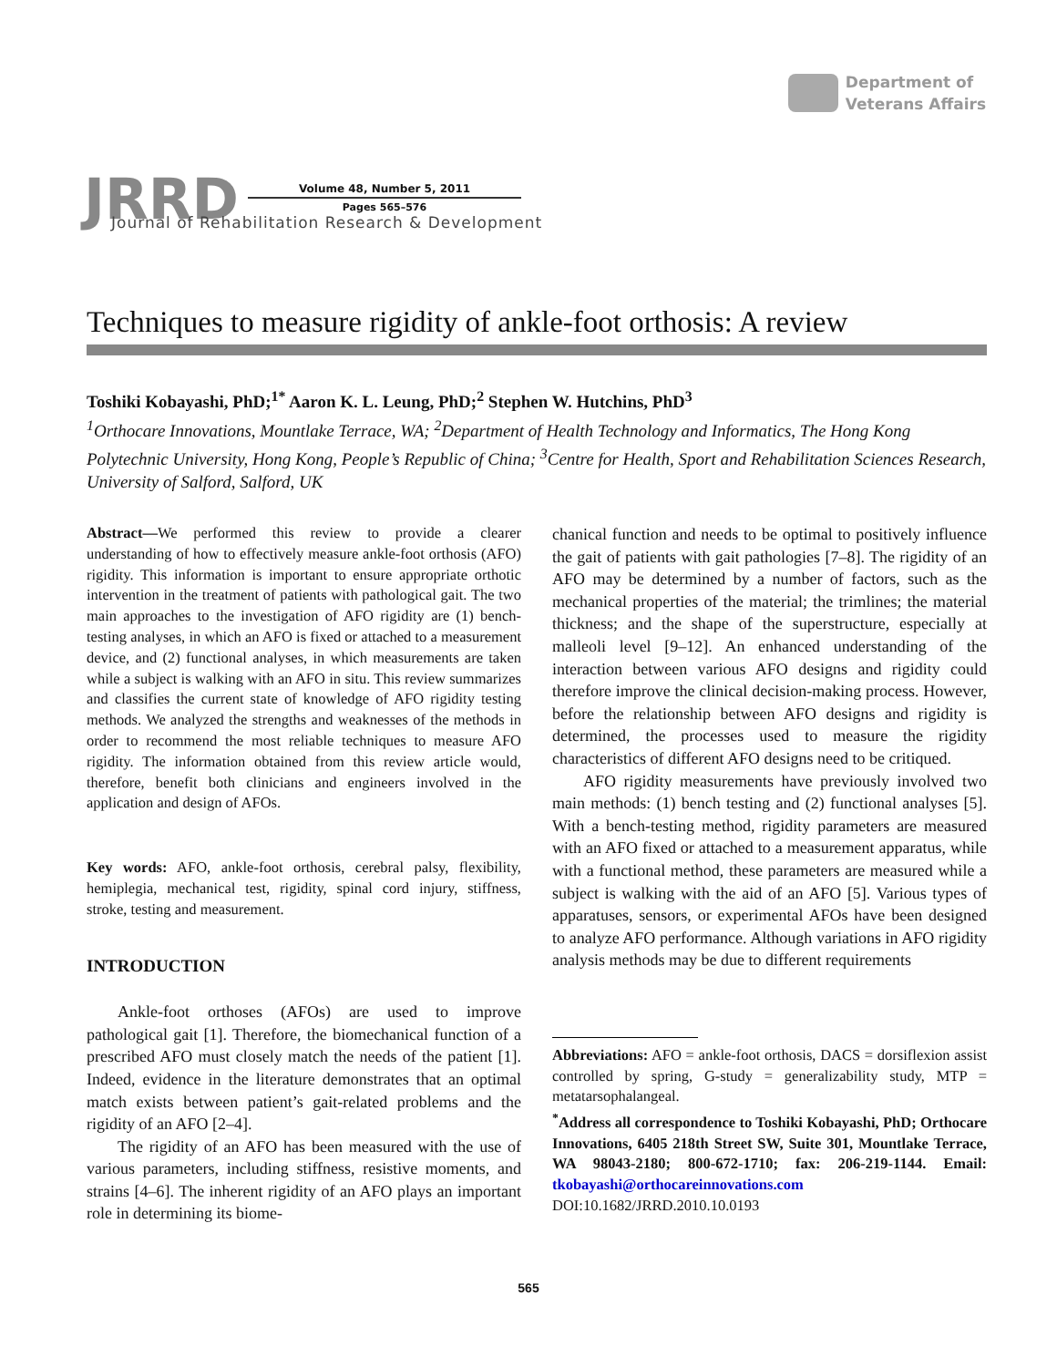Department of
Veterans Affairs
JRRD
Volume 48, Number 5, 2011
Pages 565–576
Journal of Rehabilitation Research & Development
Techniques to measure rigidity of ankle-foot orthosis: A review
Toshiki Kobayashi, PhD;<sup>1*</sup> Aaron K. L. Leung, PhD;<sup>2</sup> Stephen W. Hutchins, PhD<sup>3</sup>
<sup>1</sup> Orthocare Innovations, Mountlake Terrace, WA; <sup>2</sup>Department of Health Technology and Informatics, The Hong Kong Polytechnic University, Hong Kong, People’s Republic of China; <sup>3</sup>Centre for Health, Sport and Rehabilitation Sciences Research, University of Salford, Salford, UK
Abstract—We performed this review to provide a clearer understanding of how to effectively measure ankle-foot orthosis (AFO) rigidity. This information is important to ensure appropriate orthotic intervention in the treatment of patients with pathological gait. The two main approaches to the investigation of AFO rigidity are (1) bench-testing analyses, in which an AFO is fixed or attached to a measurement device, and (2) functional analyses, in which measurements are taken while a subject is walking with an AFO in situ. This review summarizes and classifies the current state of knowledge of AFO rigidity testing methods. We analyzed the strengths and weaknesses of the methods in order to recommend the most reliable techniques to measure AFO rigidity. The information obtained from this review article would, therefore, benefit both clinicians and engineers involved in the application and design of AFOs.
Key words: AFO, ankle-foot orthosis, cerebral palsy, flexibility, hemiplegia, mechanical test, rigidity, spinal cord injury, stiffness, stroke, testing and measurement.
INTRODUCTION
Ankle-foot orthoses (AFOs) are used to improve pathological gait [1]. Therefore, the biomechanical function of a prescribed AFO must closely match the needs of the patient [1]. Indeed, evidence in the literature demonstrates that an optimal match exists between patient’s gait-related problems and the rigidity of an AFO [2–4].
The rigidity of an AFO has been measured with the use of various parameters, including stiffness, resistive moments, and strains [4–6]. The inherent rigidity of an AFO plays an important role in determining its biome-
chanical function and needs to be optimal to positively influence the gait of patients with gait pathologies [7–8]. The rigidity of an AFO may be determined by a number of factors, such as the mechanical properties of the material; the trimlines; the material thickness; and the shape of the superstructure, especially at malleoli level [9–12]. An enhanced understanding of the interaction between various AFO designs and rigidity could therefore improve the clinical decision-making process. However, before the relationship between AFO designs and rigidity is determined, the processes used to measure the rigidity characteristics of different AFO designs need to be critiqued.
AFO rigidity measurements have previously involved two main methods: (1) bench testing and (2) functional analyses [5]. With a bench-testing method, rigidity parameters are measured with an AFO fixed or attached to a measurement apparatus, while with a functional method, these parameters are measured while a subject is walking with the aid of an AFO [5]. Various types of apparatuses, sensors, or experimental AFOs have been designed to analyze AFO performance. Although variations in AFO rigidity analysis methods may be due to different requirements
Abbreviations: AFO = ankle-foot orthosis, DACS = dorsiflexion assist controlled by spring, G-study = generalizability study, MTP = metatarsophalangeal.
<sup>*</sup> Address all correspondence to Toshiki Kobayashi, PhD; Orthocare Innovations, 6405 218th Street SW, Suite 301, Mountlake Terrace, WA 98043-2180; 800-672-1710; fax: 206-219-1144. Email: tkobayashi@orthocareinnovations.com
DOI:10.1682/JRRD.2010.10.0193
565